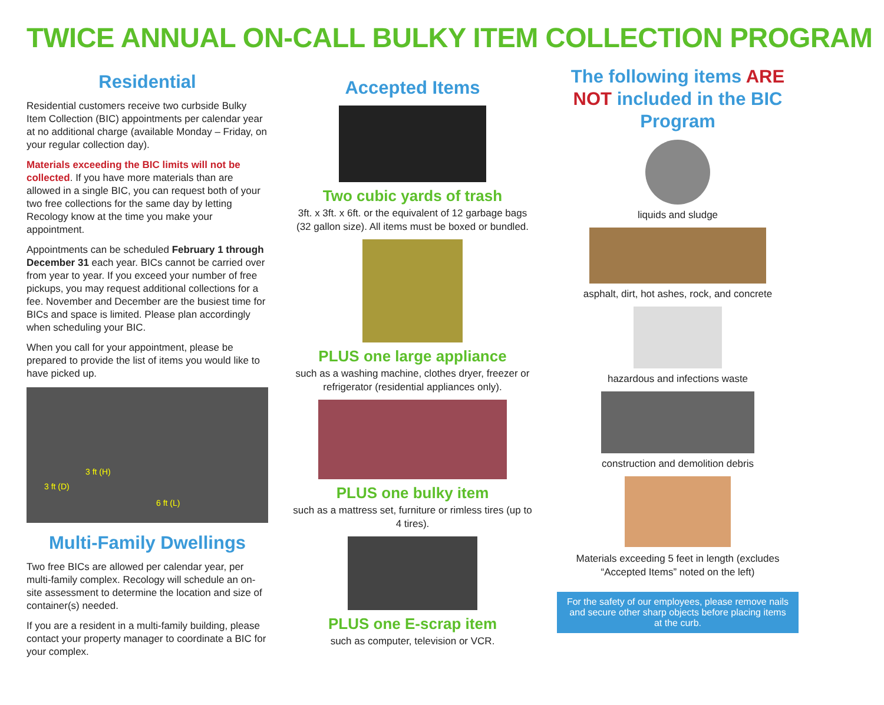TWICE ANNUAL ON-CALL BULKY ITEM COLLECTION PROGRAM
Residential
Residential customers receive two curbside Bulky Item Collection (BIC) appointments per calendar year at no additional charge (available Monday – Friday, on your regular collection day).
Materials exceeding the BIC limits will not be collected. If you have more materials than are allowed in a single BIC, you can request both of your two free collections for the same day by letting Recology know at the time you make your appointment.
Appointments can be scheduled February 1 through December 31 each year. BICs cannot be carried over from year to year. If you exceed your number of free pickups, you may request additional collections for a fee. November and December are the busiest time for BICs and space is limited. Please plan accordingly when scheduling your BIC.
When you call for your appointment, please be prepared to provide the list of items you would like to have picked up.
3 ft (H)
3 ft (D)
6 ft (L)
Multi-Family Dwellings
Two free BICs are allowed per calendar year, per multi-family complex. Recology will schedule an on-site assessment to determine the location and size of container(s) needed.
If you are a resident in a multi-family building, please contact your property manager to coordinate a BIC for your complex.
Accepted Items
Two cubic yards of trash
3ft. x 3ft. x 6ft. or the equivalent of 12 garbage bags (32 gallon size). All items must be boxed or bundled.
PLUS one large appliance
such as a washing machine, clothes dryer, freezer or refrigerator (residential appliances only).
PLUS one bulky item
such as a mattress set, furniture or rimless tires (up to 4 tires).
PLUS one E-scrap item
such as computer, television or VCR.
The following items ARE NOT included in the BIC Program
liquids and sludge
asphalt, dirt, hot ashes, rock, and concrete
hazardous and infections waste
construction and demolition debris
Materials exceeding 5 feet in length (excludes “Accepted Items” noted on the left)
For the safety of our employees, please remove nails and secure other sharp objects before placing items at the curb.